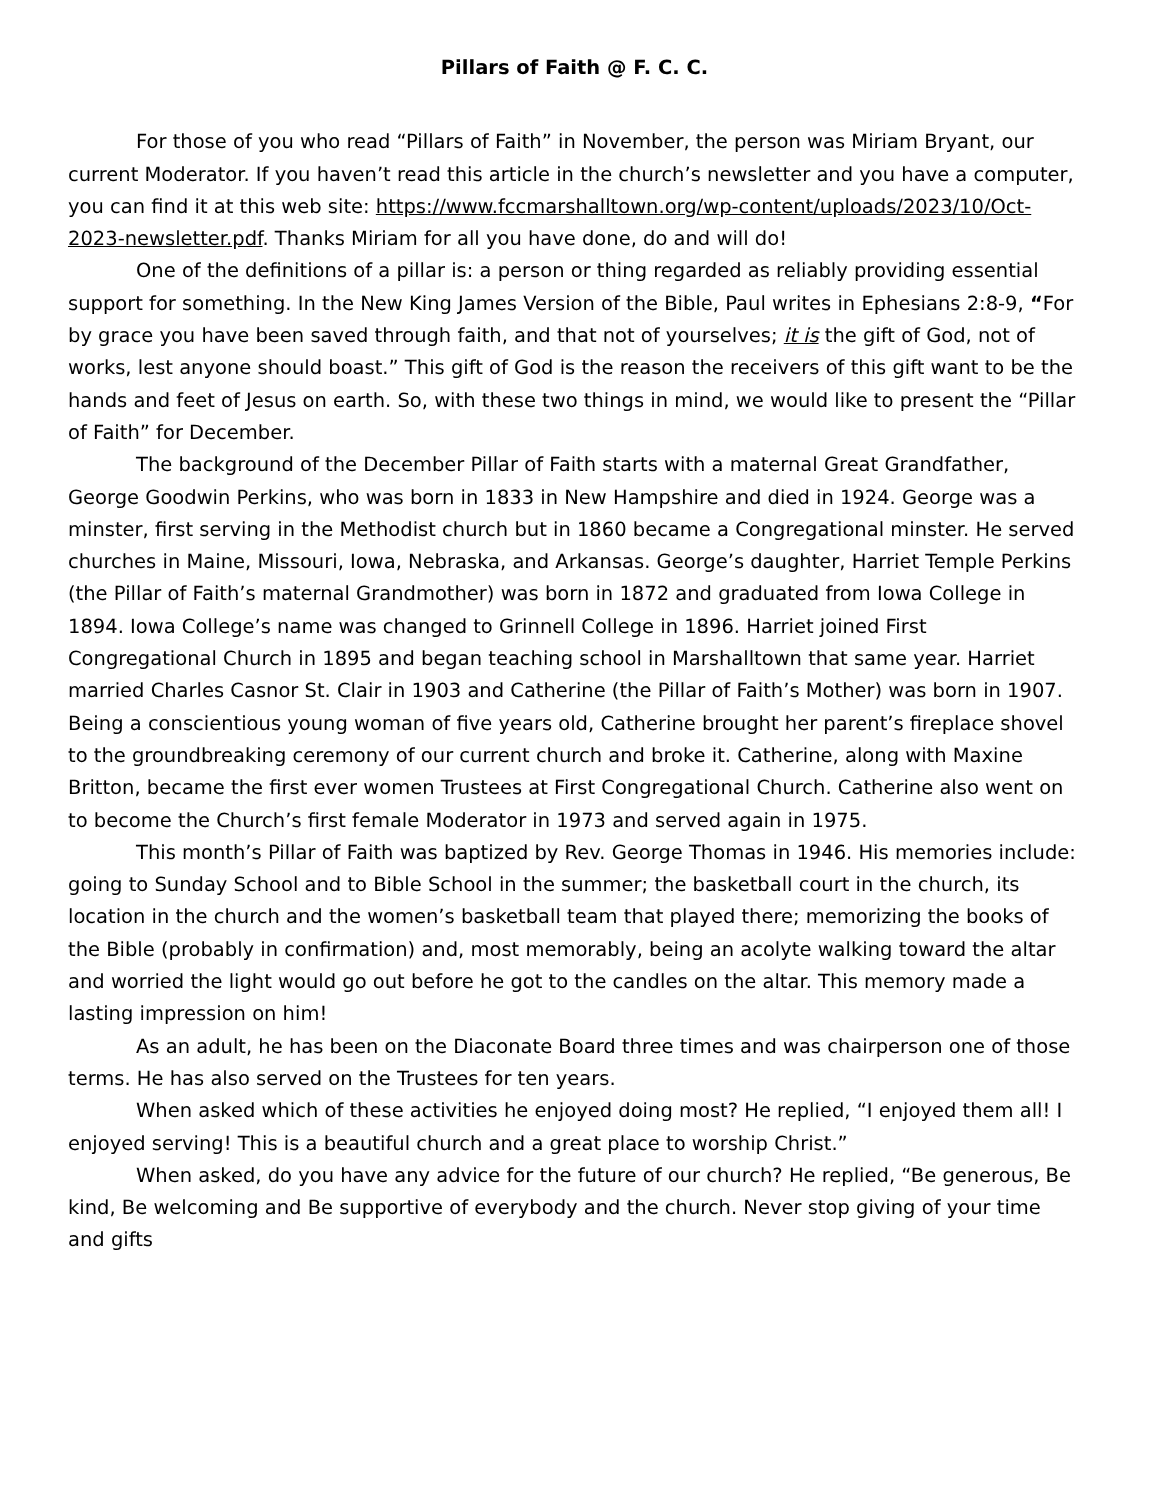Pillars of Faith @ F. C. C.
For those of you who read “Pillars of Faith” in November, the person was Miriam Bryant, our current Moderator. If you haven’t read this article in the church’s newsletter and you have a computer, you can find it at this web site: https://www.fccmarshalltown.org/wp-content/uploads/2023/10/Oct-2023-newsletter.pdf. Thanks Miriam for all you have done, do and will do!
One of the definitions of a pillar is: a person or thing regarded as reliably providing essential support for something. In the New King James Version of the Bible, Paul writes in Ephesians 2:8-9, “For by grace you have been saved through faith, and that not of yourselves; it is the gift of God, not of works, lest anyone should boast.” This gift of God is the reason the receivers of this gift want to be the hands and feet of Jesus on earth. So, with these two things in mind, we would like to present the “Pillar of Faith” for December.
The background of the December Pillar of Faith starts with a maternal Great Grandfather, George Goodwin Perkins, who was born in 1833 in New Hampshire and died in 1924. George was a minster, first serving in the Methodist church but in 1860 became a Congregational minster. He served churches in Maine, Missouri, Iowa, Nebraska, and Arkansas. George’s daughter, Harriet Temple Perkins (the Pillar of Faith’s maternal Grandmother) was born in 1872 and graduated from Iowa College in 1894. Iowa College’s name was changed to Grinnell College in 1896. Harriet joined First Congregational Church in 1895 and began teaching school in Marshalltown that same year. Harriet married Charles Casnor St. Clair in 1903 and Catherine (the Pillar of Faith’s Mother) was born in 1907. Being a conscientious young woman of five years old, Catherine brought her parent’s fireplace shovel to the groundbreaking ceremony of our current church and broke it. Catherine, along with Maxine Britton, became the first ever women Trustees at First Congregational Church. Catherine also went on to become the Church’s first female Moderator in 1973 and served again in 1975.
This month’s Pillar of Faith was baptized by Rev. George Thomas in 1946. His memories include: going to Sunday School and to Bible School in the summer; the basketball court in the church, its location in the church and the women’s basketball team that played there; memorizing the books of the Bible (probably in confirmation) and, most memorably, being an acolyte walking toward the altar and worried the light would go out before he got to the candles on the altar. This memory made a lasting impression on him!
As an adult, he has been on the Diaconate Board three times and was chairperson one of those terms. He has also served on the Trustees for ten years.
When asked which of these activities he enjoyed doing most? He replied, “I enjoyed them all! I enjoyed serving! This is a beautiful church and a great place to worship Christ.”
When asked, do you have any advice for the future of our church? He replied, “Be generous, Be kind, Be welcoming and Be supportive of everybody and the church. Never stop giving of your time and gifts